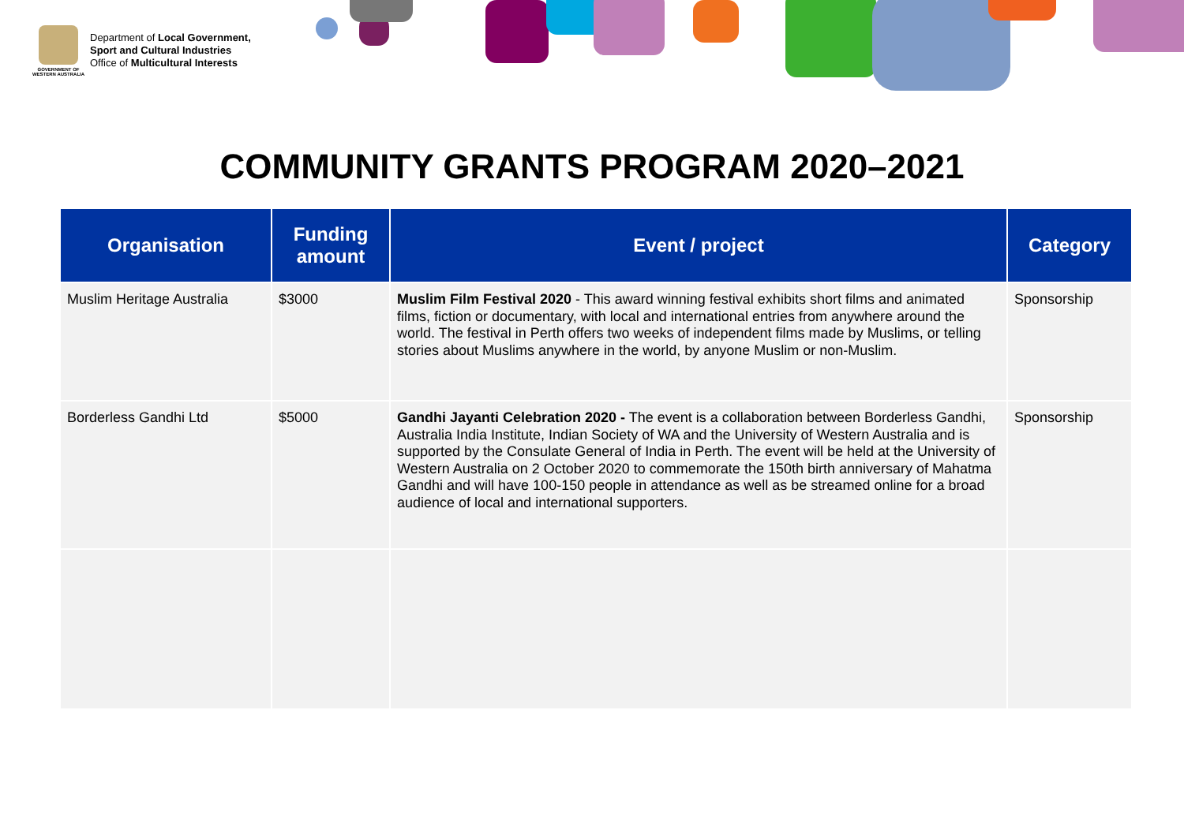GOVERNMENT OF WESTERN AUSTRALIA
Department of Local Government,
Sport and Cultural Industries
Office of Multicultural Interests
COMMUNITY GRANTS PROGRAM 2020–2021
| Organisation | Funding amount | Event / project | Category |
| --- | --- | --- | --- |
| Muslim Heritage Australia | $3000 | Muslim Film Festival 2020 - This award winning festival exhibits short films and animated films, fiction or documentary, with local and international entries from anywhere around the world. The festival in Perth offers two weeks of independent films made by Muslims, or telling stories about Muslims anywhere in the world, by anyone Muslim or non-Muslim. | Sponsorship |
| Borderless Gandhi Ltd | $5000 | Gandhi Jayanti Celebration 2020 - The event is a collaboration between Borderless Gandhi, Australia India Institute, Indian Society of WA and the University of Western Australia and is supported by the Consulate General of India in Perth. The event will be held at the University of Western Australia on 2 October 2020 to commemorate the 150th birth anniversary of Mahatma Gandhi and will have 100-150 people in attendance as well as be streamed online for a broad audience of local and international supporters. | Sponsorship |